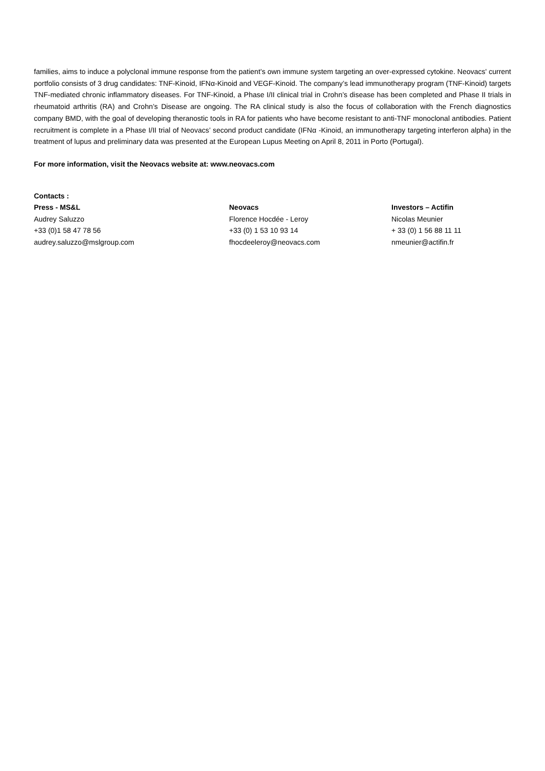families, aims to induce a polyclonal immune response from the patient’s own immune system targeting an over-expressed cytokine. Neovacs' current portfolio consists of 3 drug candidates: TNF-Kinoid, IFNα-Kinoid and VEGF-Kinoid. The company’s lead immunotherapy program (TNF-Kinoid) targets TNF-mediated chronic inflammatory diseases. For TNF-Kinoid, a Phase I/II clinical trial in Crohn’s disease has been completed and Phase II trials in rheumatoid arthritis (RA) and Crohn’s Disease are ongoing. The RA clinical study is also the focus of collaboration with the French diagnostics company BMD, with the goal of developing theranostic tools in RA for patients who have become resistant to anti-TNF monoclonal antibodies. Patient recruitment is complete in a Phase I/II trial of Neovacs’ second product candidate (IFNα -Kinoid, an immunotherapy targeting interferon alpha) in the treatment of lupus and preliminary data was presented at the European Lupus Meeting on April 8, 2011 in Porto (Portugal).
For more information, visit the Neovacs website at: www.neovacs.com
Contacts :
Press - MS&L
Audrey Saluzzo
+33 (0)1 58 47 78 56
audrey.saluzzo@mslgroup.com
Neovacs
Florence Hocdée - Leroy
+33 (0) 1 53 10 93 14
fhocdeeleroy@neovacs.com
Investors – Actifin
Nicolas Meunier
+ 33 (0) 1 56 88 11 11
nmeunier@actifin.fr